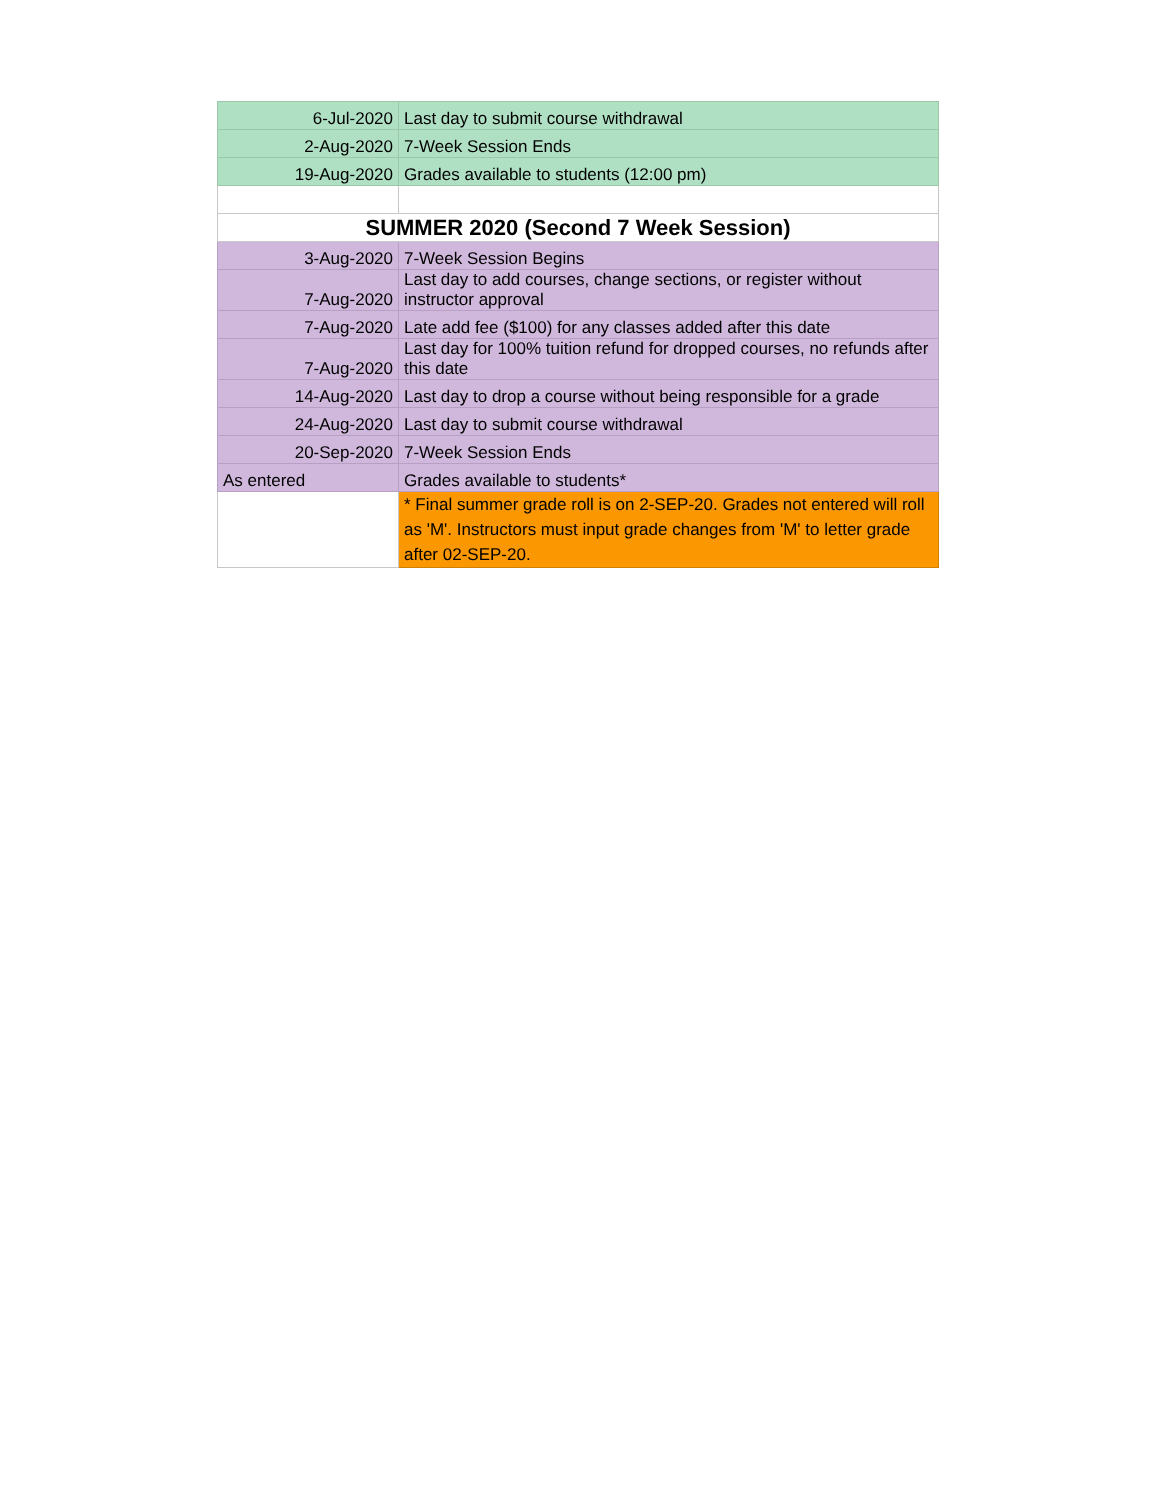| 6-Jul-2020 | Last day to submit course withdrawal |
| 2-Aug-2020 | 7-Week Session Ends |
| 19-Aug-2020 | Grades available to students (12:00 pm) |
| SUMMER 2020 (Second 7 Week Session) | |
| 3-Aug-2020 | 7-Week Session Begins |
| 7-Aug-2020 | Last day to add courses, change sections, or register without instructor approval |
| 7-Aug-2020 | Late add fee ($100) for any classes added after this date |
| 7-Aug-2020 | Last day for 100% tuition refund for dropped courses, no refunds after this date |
| 14-Aug-2020 | Last day to drop a course without being responsible for a grade |
| 24-Aug-2020 | Last day to submit course withdrawal |
| 20-Sep-2020 | 7-Week Session Ends |
| As entered | Grades available to students* |
| | * Final summer grade roll is on 2-SEP-20. Grades not entered will roll as 'M'. Instructors must input grade changes from 'M' to letter grade after 02-SEP-20. |